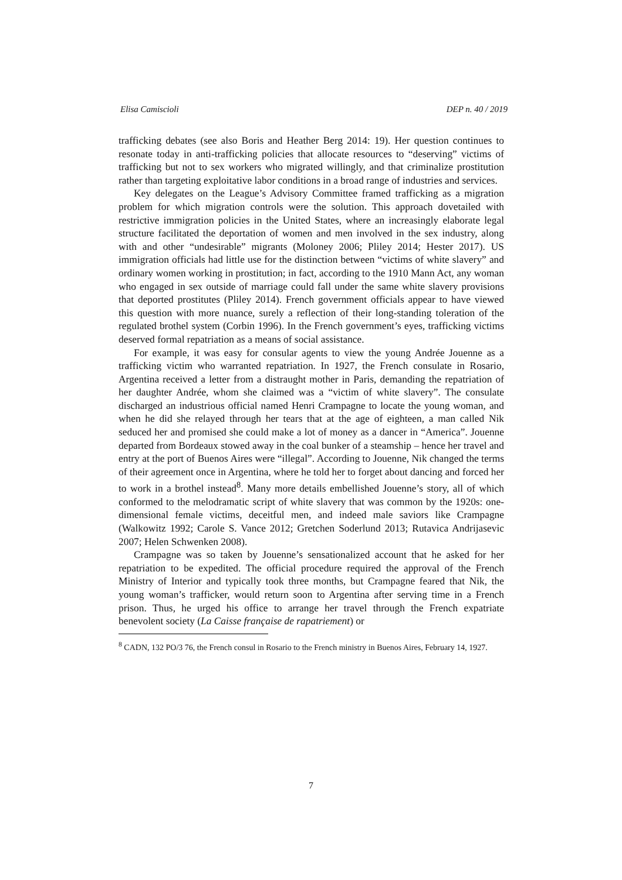Elisa Camiscioli DEP n. 40 / 2019
trafficking debates (see also Boris and Heather Berg 2014: 19). Her question continues to resonate today in anti-trafficking policies that allocate resources to “deserving” victims of trafficking but not to sex workers who migrated willingly, and that criminalize prostitution rather than targeting exploitative labor conditions in a broad range of industries and services.
Key delegates on the League’s Advisory Committee framed trafficking as a migration problem for which migration controls were the solution. This approach dovetailed with restrictive immigration policies in the United States, where an increasingly elaborate legal structure facilitated the deportation of women and men involved in the sex industry, along with and other “undesirable” migrants (Moloney 2006; Pliley 2014; Hester 2017). US immigration officials had little use for the distinction between “victims of white slavery” and ordinary women working in prostitution; in fact, according to the 1910 Mann Act, any woman who engaged in sex outside of marriage could fall under the same white slavery provisions that deported prostitutes (Pliley 2014). French government officials appear to have viewed this question with more nuance, surely a reflection of their long-standing toleration of the regulated brothel system (Corbin 1996). In the French government’s eyes, trafficking victims deserved formal repatriation as a means of social assistance.
For example, it was easy for consular agents to view the young Andrée Jouenne as a trafficking victim who warranted repatriation. In 1927, the French consulate in Rosario, Argentina received a letter from a distraught mother in Paris, demanding the repatriation of her daughter Andrée, whom she claimed was a “victim of white slavery”. The consulate discharged an industrious official named Henri Crampagne to locate the young woman, and when he did she relayed through her tears that at the age of eighteen, a man called Nik seduced her and promised she could make a lot of money as a dancer in “America”. Jouenne departed from Bordeaux stowed away in the coal bunker of a steamship – hence her travel and entry at the port of Buenos Aires were “illegal”. According to Jouenne, Nik changed the terms of their agreement once in Argentina, where he told her to forget about dancing and forced her to work in a brothel instead<sup>8</sup>. Many more details embellished Jouenne’s story, all of which conformed to the melodramatic script of white slavery that was common by the 1920s: one-dimensional female victims, deceitful men, and indeed male saviors like Crampagne (Walkowitz 1992; Carole S. Vance 2012; Gretchen Soderlund 2013; Rutavica Andrijasevic 2007; Helen Schwenken 2008).
Crampagne was so taken by Jouenne’s sensationalized account that he asked for her repatriation to be expedited. The official procedure required the approval of the French Ministry of Interior and typically took three months, but Crampagne feared that Nik, the young woman’s trafficker, would return soon to Argentina after serving time in a French prison. Thus, he urged his office to arrange her travel through the French expatriate benevolent society (La Caisse française de rapatriement) or
<sup>8</sup> CADN, 132 PO/3 76, the French consul in Rosario to the French ministry in Buenos Aires, February 14, 1927.
7